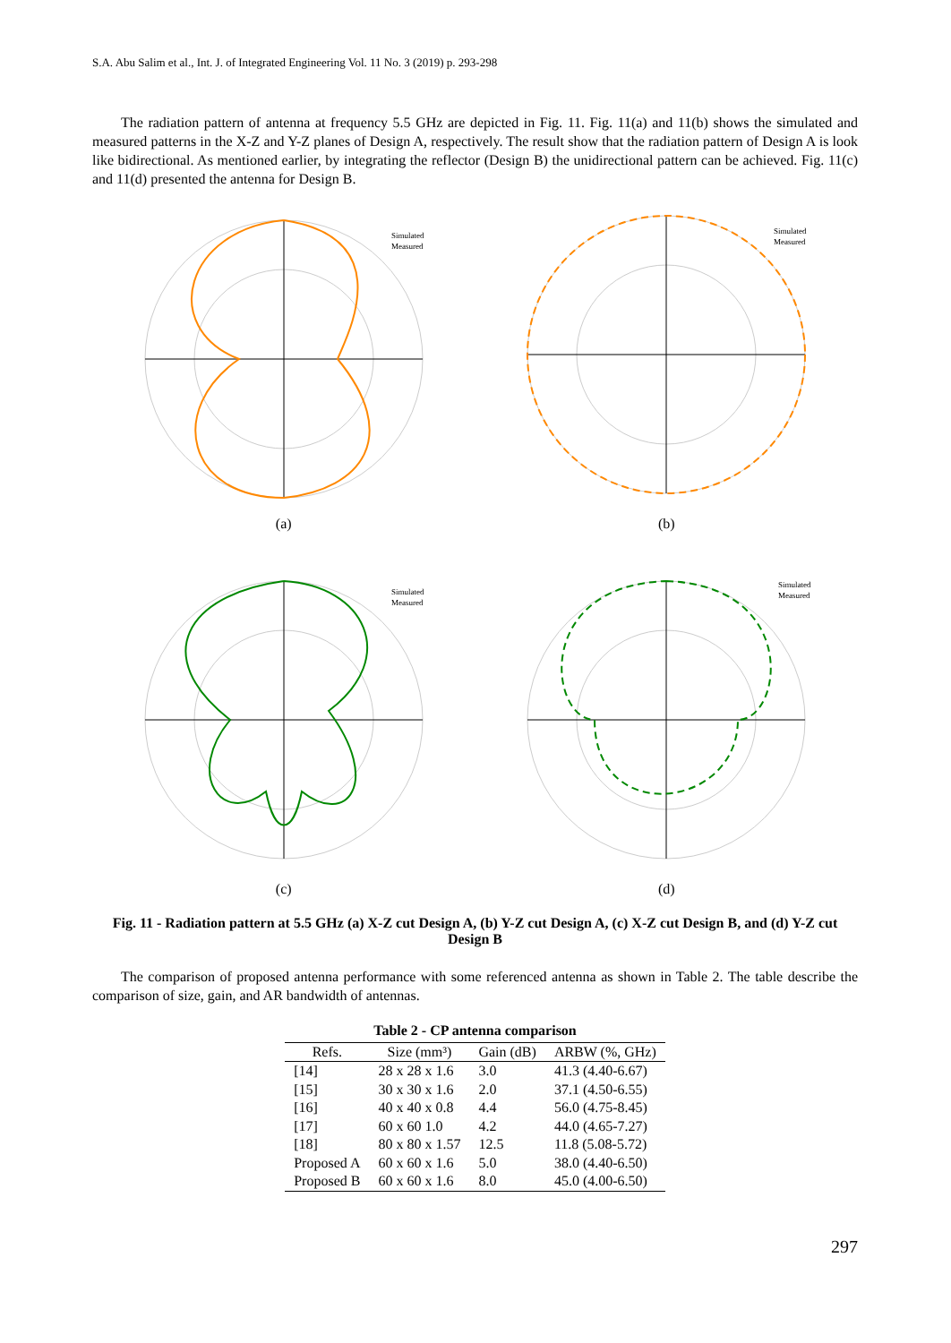S.A. Abu Salim et al., Int. J. of Integrated Engineering Vol. 11 No. 3 (2019) p. 293-298
The radiation pattern of antenna at frequency 5.5 GHz are depicted in Fig. 11. Fig. 11(a) and 11(b) shows the simulated and measured patterns in the X-Z and Y-Z planes of Design A, respectively. The result show that the radiation pattern of Design A is look like bidirectional. As mentioned earlier, by integrating the reflector (Design B) the unidirectional pattern can be achieved. Fig. 11(c) and 11(d) presented the antenna for Design B.
Simulated
Measured
(a)
Simulated
Measured
(b)
Simulated
Measured
(c)
Simulated
Measured
(d)
Fig. 11 - Radiation pattern at 5.5 GHz (a) X-Z cut Design A, (b) Y-Z cut Design A, (c) X-Z cut Design B, and (d) Y-Z cut Design B
The comparison of proposed antenna performance with some referenced antenna as shown in Table 2. The table describe the comparison of size, gain, and AR bandwidth of antennas.
Table 2 - CP antenna comparison
| Refs. | Size (mm³) | Gain (dB) | ARBW (%, GHz) |
| --- | --- | --- | --- |
| [14] | 28 x 28 x 1.6 | 3.0 | 41.3 (4.40-6.67) |
| [15] | 30 x 30 x 1.6 | 2.0 | 37.1 (4.50-6.55) |
| [16] | 40 x 40 x 0.8 | 4.4 | 56.0 (4.75-8.45) |
| [17] | 60 x 60 1.0 | 4.2 | 44.0 (4.65-7.27) |
| [18] | 80 x 80 x 1.57 | 12.5 | 11.8 (5.08-5.72) |
| Proposed A | 60 x 60 x 1.6 | 5.0 | 38.0 (4.40-6.50) |
| Proposed B | 60 x 60 x 1.6 | 8.0 | 45.0 (4.00-6.50) |
297